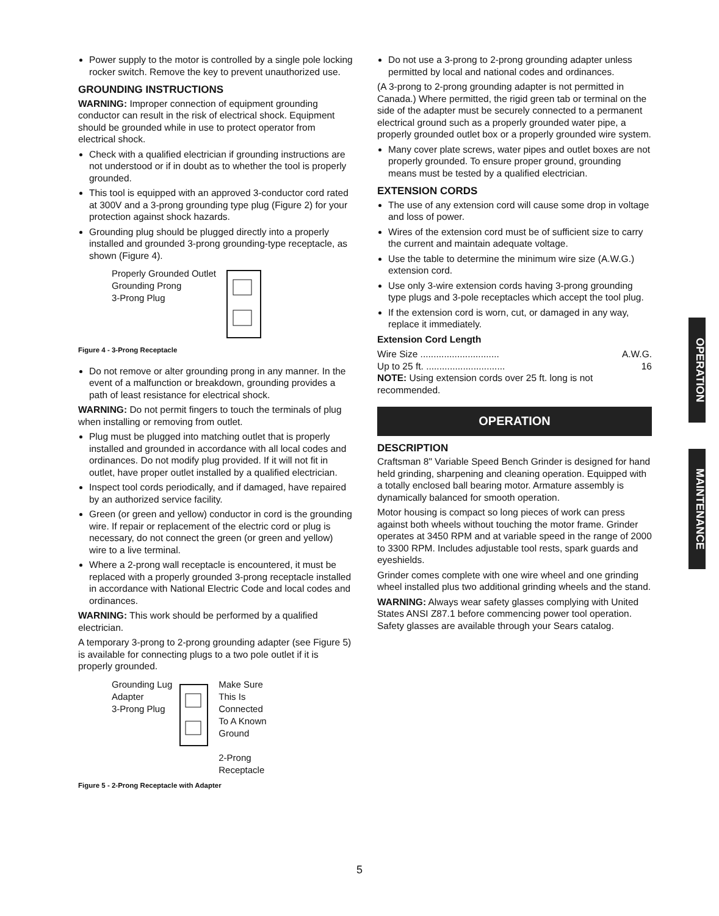Power supply to the motor is controlled by a single pole locking rocker switch. Remove the key to prevent unauthorized use.
GROUNDING INSTRUCTIONS
WARNING: Improper connection of equipment grounding conductor can result in the risk of electrical shock. Equipment should be grounded while in use to protect operator from electrical shock.
Check with a qualified electrician if grounding instructions are not understood or if in doubt as to whether the tool is properly grounded.
This tool is equipped with an approved 3-conductor cord rated at 300V and a 3-prong grounding type plug (Figure 2) for your protection against shock hazards.
Grounding plug should be plugged directly into a properly installed and grounded 3-prong grounding-type receptacle, as shown (Figure 4).
Properly Grounded Outlet
Grounding Prong
3-Prong Plug
Figure 4 - 3-Prong Receptacle
Do not remove or alter grounding prong in any manner. In the event of a malfunction or breakdown, grounding provides a path of least resistance for electrical shock.
WARNING: Do not permit fingers to touch the terminals of plug when installing or removing from outlet.
Plug must be plugged into matching outlet that is properly installed and grounded in accordance with all local codes and ordinances. Do not modify plug provided. If it will not fit in outlet, have proper outlet installed by a qualified electrician.
Inspect tool cords periodically, and if damaged, have repaired by an authorized service facility.
Green (or green and yellow) conductor in cord is the grounding wire. If repair or replacement of the electric cord or plug is necessary, do not connect the green (or green and yellow) wire to a live terminal.
Where a 2-prong wall receptacle is encountered, it must be replaced with a properly grounded 3-prong receptacle installed in accordance with National Electric Code and local codes and ordinances.
WARNING: This work should be performed by a qualified electrician.
A temporary 3-prong to 2-prong grounding adapter (see Figure 5) is available for connecting plugs to a two pole outlet if it is properly grounded.
Grounding Lug
Adapter
3-Prong Plug
Make Sure
This Is
Connected
To A Known
Ground
2-Prong
Receptacle
Figure 5 - 2-Prong Receptacle with Adapter
Do not use a 3-prong to 2-prong grounding adapter unless permitted by local and national codes and ordinances.
(A 3-prong to 2-prong grounding adapter is not permitted in Canada.) Where permitted, the rigid green tab or terminal on the side of the adapter must be securely connected to a permanent electrical ground such as a properly grounded water pipe, a properly grounded outlet box or a properly grounded wire system.
Many cover plate screws, water pipes and outlet boxes are not properly grounded. To ensure proper ground, grounding means must be tested by a qualified electrician.
EXTENSION CORDS
The use of any extension cord will cause some drop in voltage and loss of power.
Wires of the extension cord must be of sufficient size to carry the current and maintain adequate voltage.
Use the table to determine the minimum wire size (A.W.G.) extension cord.
Use only 3-wire extension cords having 3-prong grounding type plugs and 3-pole receptacles which accept the tool plug.
If the extension cord is worn, cut, or damaged in any way, replace it immediately.
Extension Cord Length
| Wire Size .............................. | A.W.G. |
| Up to 25 ft. .............................. | 16 |
NOTE: Using extension cords over 25 ft. long is not recommended.
OPERATION
DESCRIPTION
Craftsman 8" Variable Speed Bench Grinder is designed for hand held grinding, sharpening and cleaning operation. Equipped with a totally enclosed ball bearing motor. Armature assembly is dynamically balanced for smooth operation.
Motor housing is compact so long pieces of work can press against both wheels without touching the motor frame. Grinder operates at 3450 RPM and at variable speed in the range of 2000 to 3300 RPM. Includes adjustable tool rests, spark guards and eyeshields.
Grinder comes complete with one wire wheel and one grinding wheel installed plus two additional grinding wheels and the stand.
WARNING: Always wear safety glasses complying with United States ANSI Z87.1 before commencing power tool operation. Safety glasses are available through your Sears catalog.
OPERATION
MAINTENANCE
5